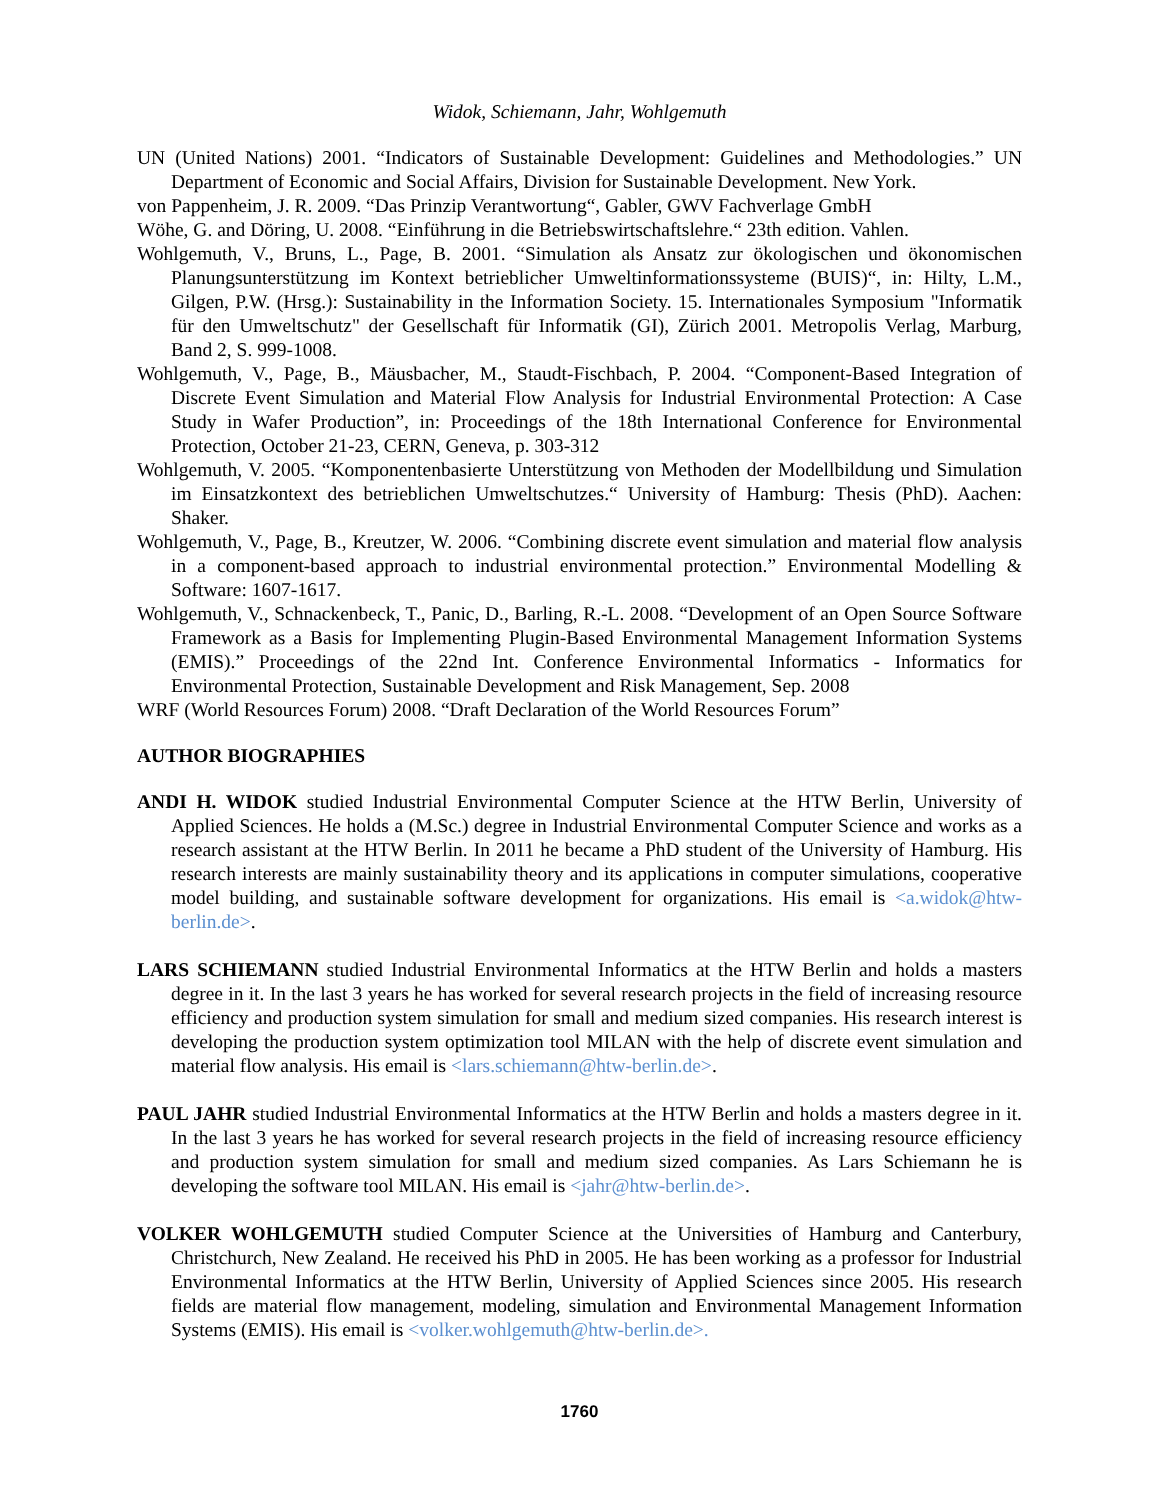Widok, Schiemann, Jahr, Wohlgemuth
UN (United Nations) 2001. “Indicators of Sustainable Development: Guidelines and Methodologies.” UN Department of Economic and Social Affairs, Division for Sustainable Development. New York.
von Pappenheim, J. R. 2009. “Das Prinzip Verantwortung“, Gabler, GWV Fachverlage GmbH
Wöhe, G. and Döring, U. 2008. “Einführung in die Betriebswirtschaftslehre.“ 23th edition. Vahlen.
Wohlgemuth, V., Bruns, L., Page, B. 2001. “Simulation als Ansatz zur ökologischen und ökonomischen Planungsunterstützung im Kontext betrieblicher Umweltinformationssysteme (BUIS)“, in: Hilty, L.M., Gilgen, P.W. (Hrsg.): Sustainability in the Information Society. 15. Internationales Symposium "Informatik für den Umweltschutz" der Gesellschaft für Informatik (GI), Zürich 2001. Metropolis Verlag, Marburg, Band 2, S. 999-1008.
Wohlgemuth, V., Page, B., Mäusbacher, M., Staudt-Fischbach, P. 2004. “Component-Based Integration of Discrete Event Simulation and Material Flow Analysis for Industrial Environmental Protection: A Case Study in Wafer Production”, in: Proceedings of the 18th International Conference for Environmental Protection, October 21-23, CERN, Geneva, p. 303-312
Wohlgemuth, V. 2005. “Komponentenbasierte Unterstützung von Methoden der Modellbildung und Simulation im Einsatzkontext des betrieblichen Umweltschutzes.“ University of Hamburg: Thesis (PhD). Aachen: Shaker.
Wohlgemuth, V., Page, B., Kreutzer, W. 2006. “Combining discrete event simulation and material flow analysis in a component-based approach to industrial environmental protection.” Environmental Modelling & Software: 1607-1617.
Wohlgemuth, V., Schnackenbeck, T., Panic, D., Barling, R.-L. 2008. “Development of an Open Source Software Framework as a Basis for Implementing Plugin-Based Environmental Management Information Systems (EMIS).” Proceedings of the 22nd Int. Conference Environmental Informatics - Informatics for Environmental Protection, Sustainable Development and Risk Management, Sep. 2008
WRF (World Resources Forum) 2008. “Draft Declaration of the World Resources Forum”
AUTHOR BIOGRAPHIES
ANDI H. WIDOK studied Industrial Environmental Computer Science at the HTW Berlin, University of Applied Sciences. He holds a (M.Sc.) degree in Industrial Environmental Computer Science and works as a research assistant at the HTW Berlin. In 2011 he became a PhD student of the University of Hamburg. His research interests are mainly sustainability theory and its applications in computer simulations, cooperative model building, and sustainable software development for organizations. His email is <a.widok@htw-berlin.de>.
LARS SCHIEMANN studied Industrial Environmental Informatics at the HTW Berlin and holds a masters degree in it. In the last 3 years he has worked for several research projects in the field of increasing resource efficiency and production system simulation for small and medium sized companies. His research interest is developing the production system optimization tool MILAN with the help of discrete event simulation and material flow analysis. His email is <lars.schiemann@htw-berlin.de>.
PAUL JAHR studied Industrial Environmental Informatics at the HTW Berlin and holds a masters degree in it. In the last 3 years he has worked for several research projects in the field of increasing resource efficiency and production system simulation for small and medium sized companies. As Lars Schiemann he is developing the software tool MILAN. His email is <jahr@htw-berlin.de>.
VOLKER WOHLGEMUTH studied Computer Science at the Universities of Hamburg and Canterbury, Christchurch, New Zealand. He received his PhD in 2005. He has been working as a professor for Industrial Environmental Informatics at the HTW Berlin, University of Applied Sciences since 2005. His research fields are material flow management, modeling, simulation and Environmental Management Information Systems (EMIS). His email is <volker.wohlgemuth@htw-berlin.de>.
1760